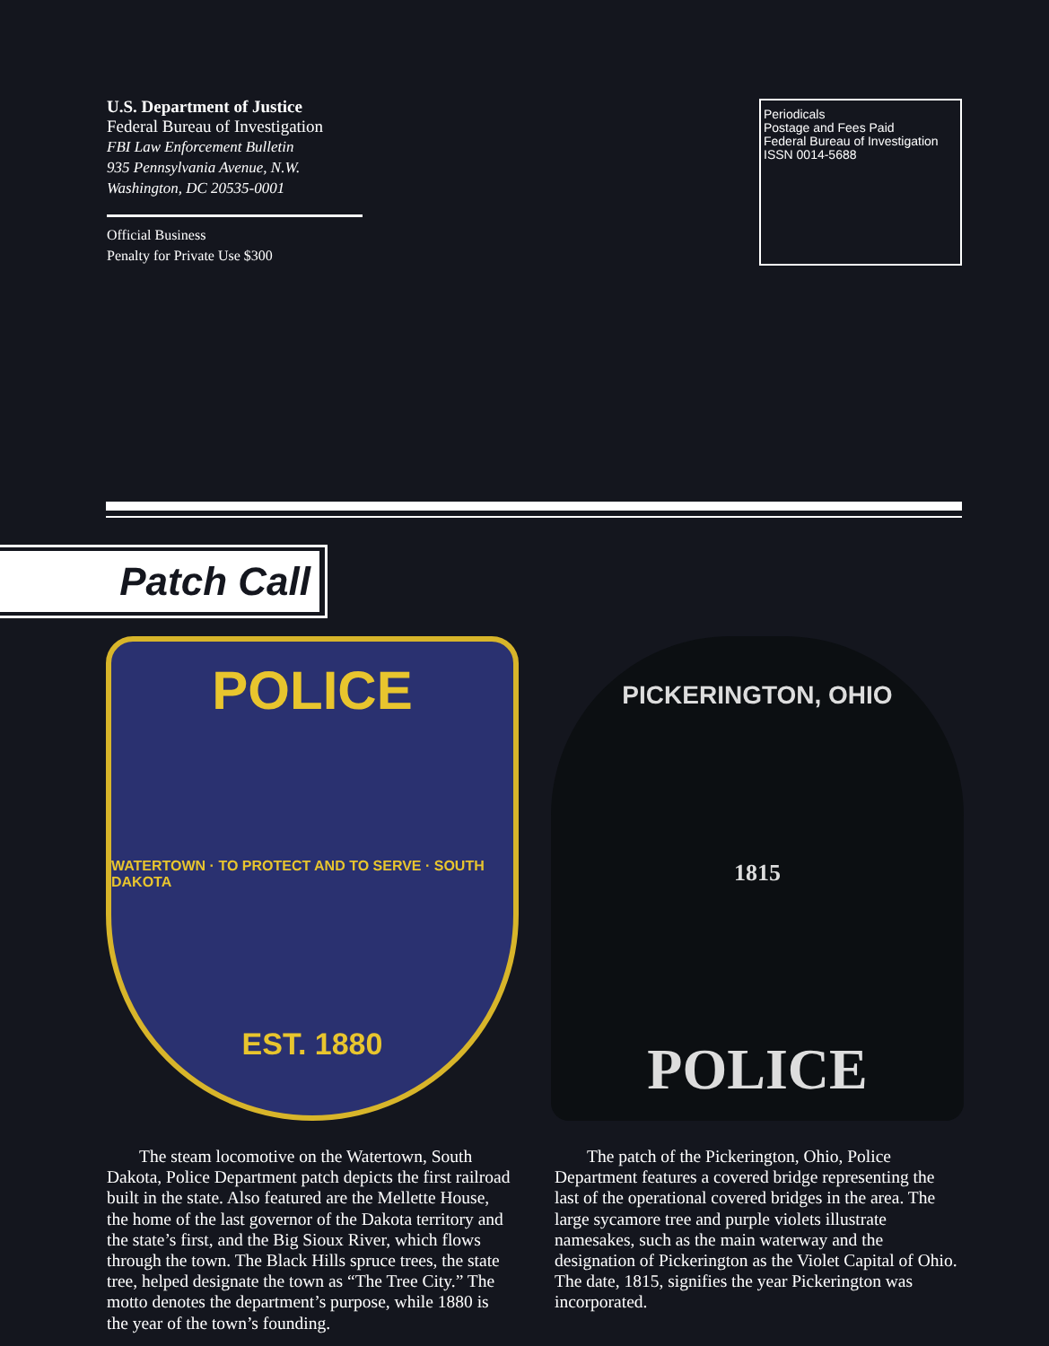U.S. Department of Justice
Federal Bureau of Investigation
FBI Law Enforcement Bulletin
935 Pennsylvania Avenue, N.W.
Washington, DC 20535-0001
Official Business
Penalty for Private Use $300
Periodicals
Postage and Fees Paid
Federal Bureau of Investigation
ISSN 0014-5688
Patch Call
POLICE
WATERTOWN · TO PROTECT AND TO SERVE · SOUTH DAKOTA
EST. 1880
PICKERINGTON, OHIO
1815
POLICE
The steam locomotive on the Watertown, South Dakota, Police Department patch depicts the first railroad built in the state. Also featured are the Mellette House, the home of the last governor of the Dakota territory and the state’s first, and the Big Sioux River, which flows through the town. The Black Hills spruce trees, the state tree, helped designate the town as “The Tree City.” The motto denotes the department’s purpose, while 1880 is the year of the town’s founding.
The patch of the Pickerington, Ohio, Police Department features a covered bridge representing the last of the operational covered bridges in the area. The large sycamore tree and purple violets illustrate namesakes, such as the main waterway and the designation of Pickerington as the Violet Capital of Ohio. The date, 1815, signifies the year Pickerington was incorporated.